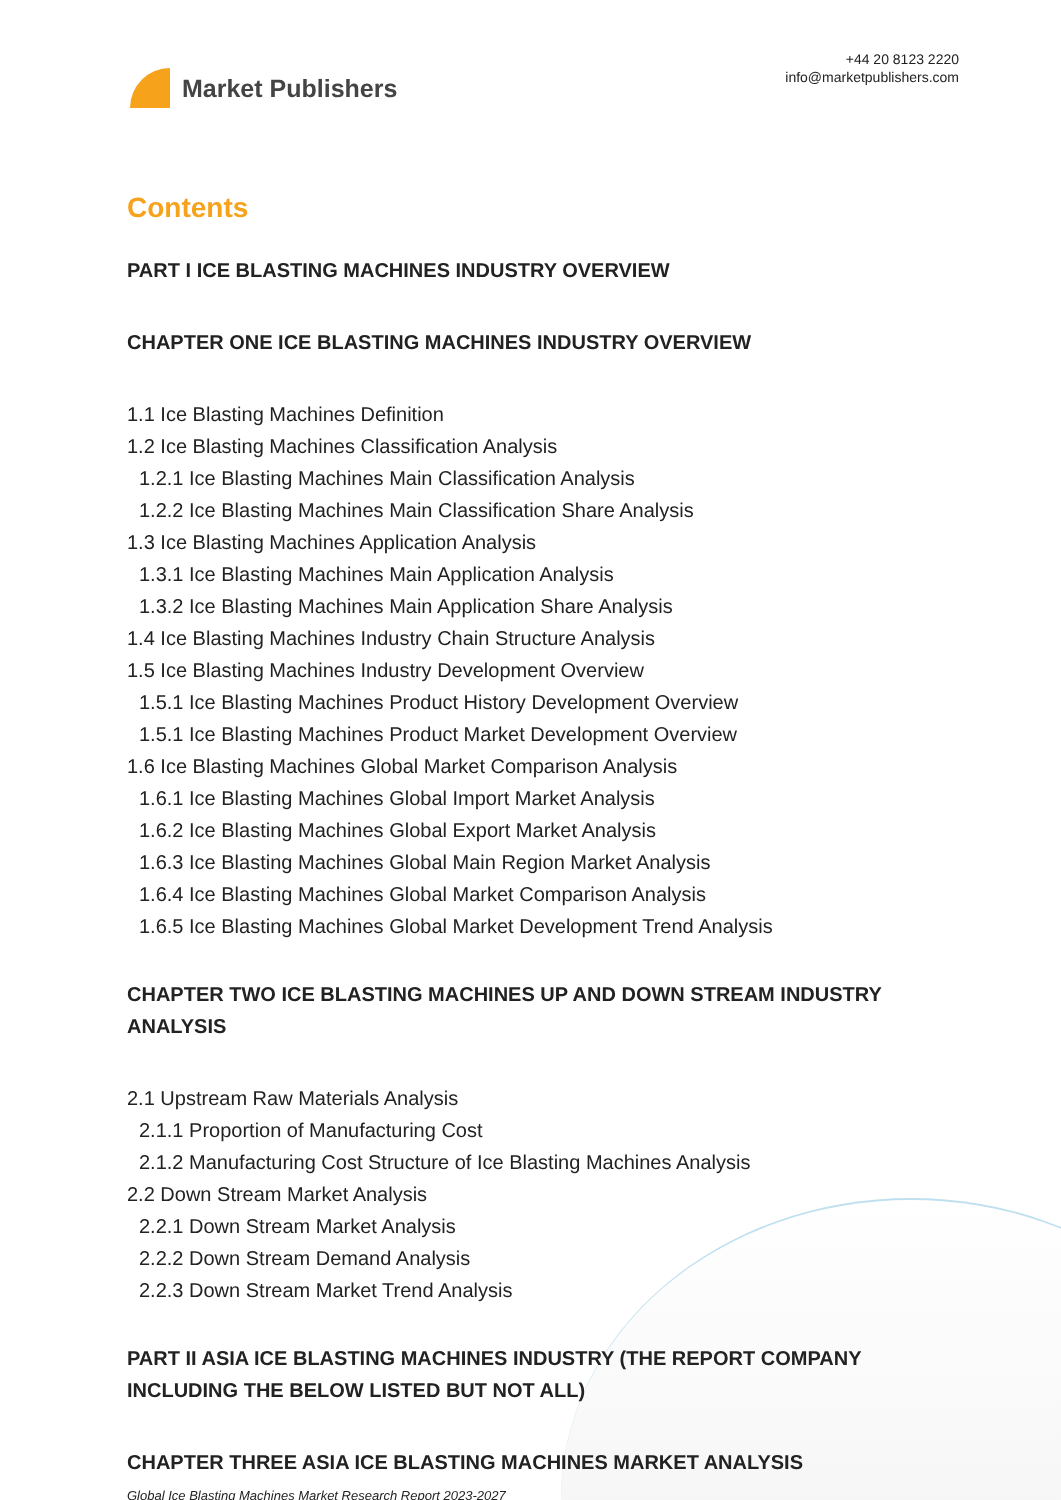Market Publishers
+44 20 8123 2220
info@marketpublishers.com
Contents
PART I ICE BLASTING MACHINES INDUSTRY OVERVIEW
CHAPTER ONE ICE BLASTING MACHINES INDUSTRY OVERVIEW
1.1 Ice Blasting Machines Definition
1.2 Ice Blasting Machines Classification Analysis
1.2.1 Ice Blasting Machines Main Classification Analysis
1.2.2 Ice Blasting Machines Main Classification Share Analysis
1.3 Ice Blasting Machines Application Analysis
1.3.1 Ice Blasting Machines Main Application Analysis
1.3.2 Ice Blasting Machines Main Application Share Analysis
1.4 Ice Blasting Machines Industry Chain Structure Analysis
1.5 Ice Blasting Machines Industry Development Overview
1.5.1 Ice Blasting Machines Product History Development Overview
1.5.1 Ice Blasting Machines Product Market Development Overview
1.6 Ice Blasting Machines Global Market Comparison Analysis
1.6.1 Ice Blasting Machines Global Import Market Analysis
1.6.2 Ice Blasting Machines Global Export Market Analysis
1.6.3 Ice Blasting Machines Global Main Region Market Analysis
1.6.4 Ice Blasting Machines Global Market Comparison Analysis
1.6.5 Ice Blasting Machines Global Market Development Trend Analysis
CHAPTER TWO ICE BLASTING MACHINES UP AND DOWN STREAM INDUSTRY ANALYSIS
2.1 Upstream Raw Materials Analysis
2.1.1 Proportion of Manufacturing Cost
2.1.2 Manufacturing Cost Structure of Ice Blasting Machines Analysis
2.2 Down Stream Market Analysis
2.2.1 Down Stream Market Analysis
2.2.2 Down Stream Demand Analysis
2.2.3 Down Stream Market Trend Analysis
PART II ASIA ICE BLASTING MACHINES INDUSTRY (THE REPORT COMPANY INCLUDING THE BELOW LISTED BUT NOT ALL)
CHAPTER THREE ASIA ICE BLASTING MACHINES MARKET ANALYSIS
Global Ice Blasting Machines Market Research Report 2023-2027